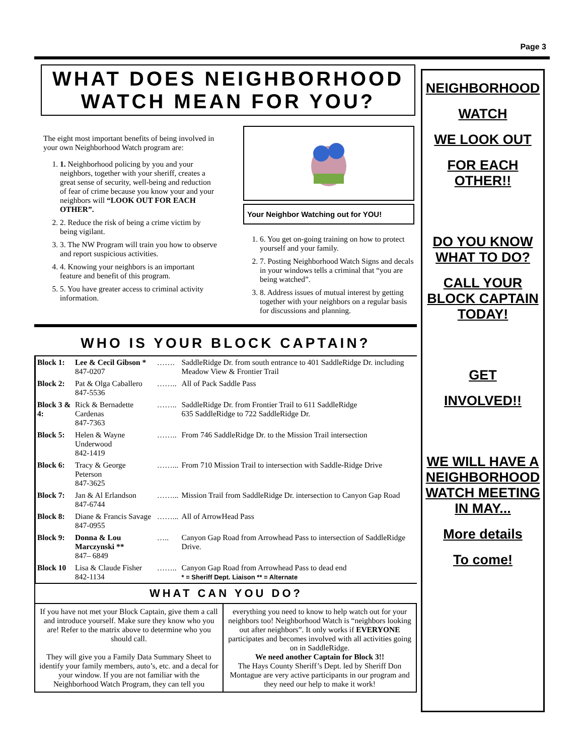Page 3
WHAT DOES NEIGHBORHOOD WATCH MEAN FOR YOU?
The eight most important benefits of being involved in your own Neighborhood Watch program are:
1. 1. Neighborhood policing by you and your neighbors, together with your sheriff, creates a great sense of security, well-being and reduction of fear of crime because you know your and your neighbors will “LOOK OUT FOR EACH OTHER”.
2. 2. Reduce the risk of being a crime victim by being vigilant.
3. 3. The NW Program will train you how to observe and report suspicious activities.
4. 4. Knowing your neighbors is an important feature and benefit of this program.
5. 5. You have greater access to criminal activity information.
Your Neighbor Watching out for YOU!
1. 6. You get on-going training on how to protect yourself and your family.
2. 7. Posting Neighborhood Watch Signs and decals in your windows tells a criminal that “you are being watched”.
3. 8. Address issues of mutual interest by getting together with your neighbors on a regular basis for discussions and planning.
WHO IS YOUR BLOCK CAPTAIN?
| Block 1: | Lee & Cecil Gibson * 847-0207 | ……. | SaddleRidge Dr. from south entrance to 401 SaddleRidge Dr. including Meadow View & Frontier Trail |
| Block 2: | Pat & Olga Caballero 847-5536 | …….. | All of Pack Saddle Pass |
| Block 3 & 4: | Rick & Bernadette Cardenas 847-7363 | …….. | SaddleRidge Dr. from Frontier Trail to 611 SaddleRidge 635 SaddleRidge to 722 SaddleRidge Dr. |
| Block 5: | Helen & Wayne Underwood 842-1419 | …….. | From 746 SaddleRidge Dr. to the Mission Trail intersection |
| Block 6: | Tracy & George Peterson 847-3625 | ……... | From 710 Mission Trail to intersection with Saddle-Ridge Drive |
| Block 7: | Jan & Al Erlandson 847-6744 | ……... | Mission Trail from SaddleRidge Dr. intersection to Canyon Gap Road |
| Block 8: | Diane & Francis Savage 847-0955 | ……... | All of ArrowHead Pass |
| Block 9: | Donna & Lou Marczynski ** 847– 6849 | ….. | Canyon Gap Road from Arrowhead Pass to intersection of SaddleRidge Drive. |
| Block 10 | Lisa & Claude Fisher 842-1134 | …….. | Canyon Gap Road from Arrowhead Pass to dead end * = Sheriff Dept. Liaison ** = Alternate |
WHAT CAN YOU DO?
If you have not met your Block Captain, give them a call and introduce yourself. Make sure they know who you are! Refer to the matrix above to determine who you should call.
They will give you a Family Data Summary Sheet to identify your family members, auto’s, etc. and a decal for your window. If you are not familiar with the Neighborhood Watch Program, they can tell you
everything you need to know to help watch out for your neighbors too! Neighborhood Watch is “neighbors looking out after neighbors”. It only works if EVERYONE participates and becomes involved with all activities going on in SaddleRidge.
We need another Captain for Block 3!!
The Hays County Sheriff’s Dept. led by Sheriff Don Montague are very active participants in our program and they need our help to make it work!
NEIGHBORHOOD
WATCH
WE LOOK OUT
FOR EACH OTHER!!
DO YOU KNOW WHAT TO DO?
CALL YOUR BLOCK CAPTAIN TODAY!
GET
INVOLVED!!
WE WILL HAVE A NEIGHBORHOOD WATCH MEETING IN MAY...
More details
To come!